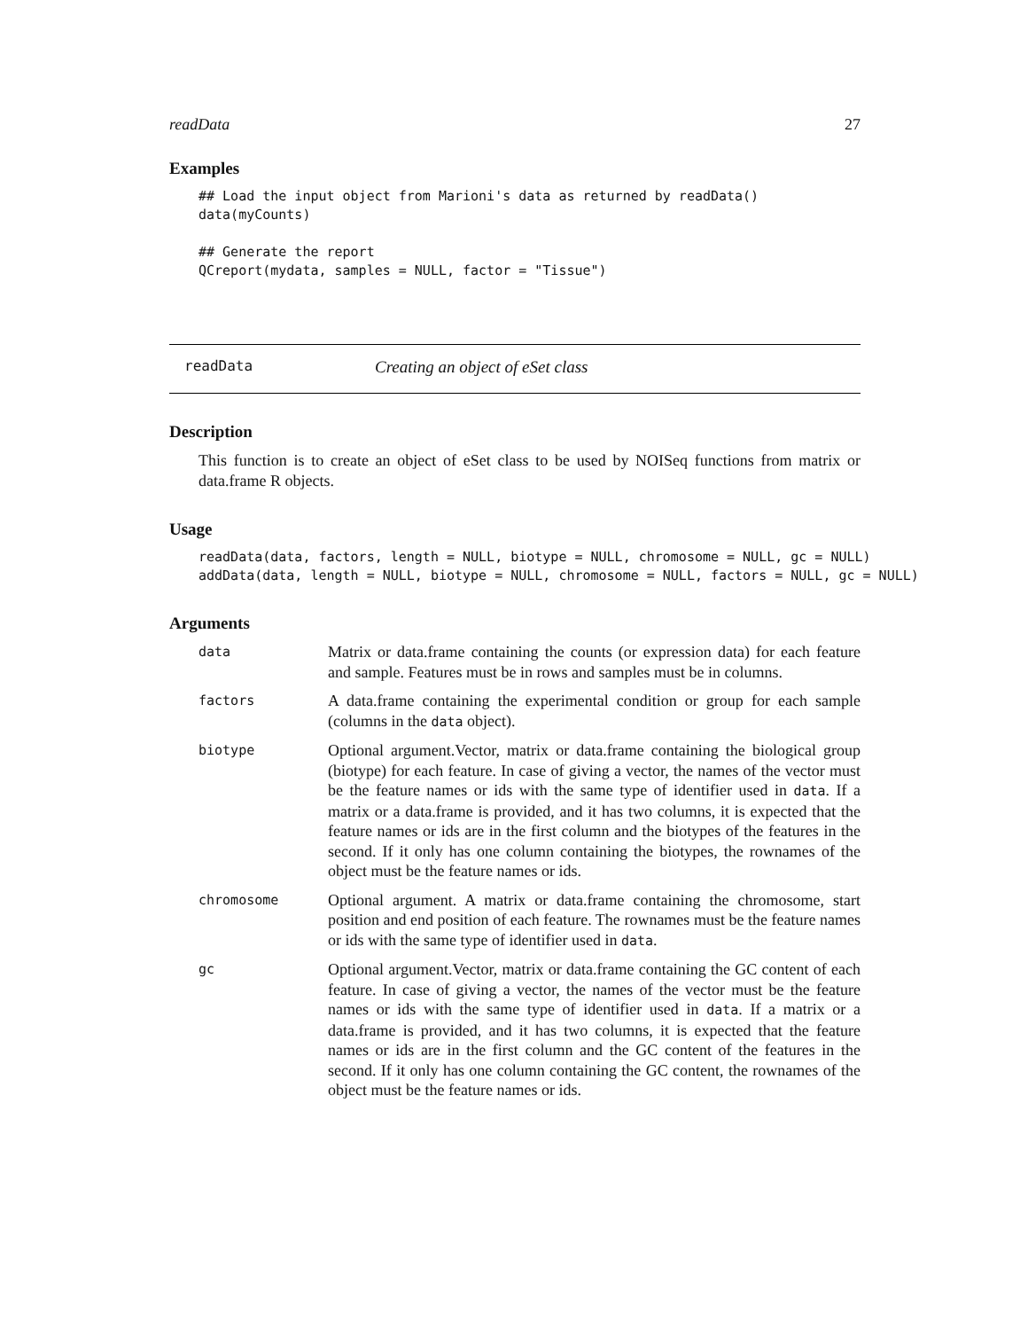readData 27
Examples
## Load the input object from Marioni's data as returned by readData()
data(myCounts)

## Generate the report
QCreport(mydata, samples = NULL, factor = "Tissue")
readData Creating an object of eSet class
Description
This function is to create an object of eSet class to be used by NOISeq functions from matrix or data.frame R objects.
Usage
readData(data, factors, length = NULL, biotype = NULL, chromosome = NULL, gc = NULL)
addData(data, length = NULL, biotype = NULL, chromosome = NULL, factors = NULL, gc = NULL)
Arguments
| data | Matrix or data.frame containing the counts (or expression data) for each feature and sample. Features must be in rows and samples must be in columns. |
| factors | A data.frame containing the experimental condition or group for each sample (columns in the data object). |
| biotype | Optional argument.Vector, matrix or data.frame containing the biological group (biotype) for each feature. In case of giving a vector, the names of the vector must be the feature names or ids with the same type of identifier used in data . If a matrix or a data.frame is provided, and it has two columns, it is expected that the feature names or ids are in the first column and the biotypes of the features in the second. If it only has one column containing the biotypes, the rownames of the object must be the feature names or ids. |
| chromosome | Optional argument. A matrix or data.frame containing the chromosome, start position and end position of each feature. The rownames must be the feature names or ids with the same type of identifier used in data . |
| gc | Optional argument.Vector, matrix or data.frame containing the GC content of each feature. In case of giving a vector, the names of the vector must be the feature names or ids with the same type of identifier used in data . If a matrix or a data.frame is provided, and it has two columns, it is expected that the feature names or ids are in the first column and the GC content of the features in the second. If it only has one column containing the GC content, the rownames of the object must be the feature names or ids. |